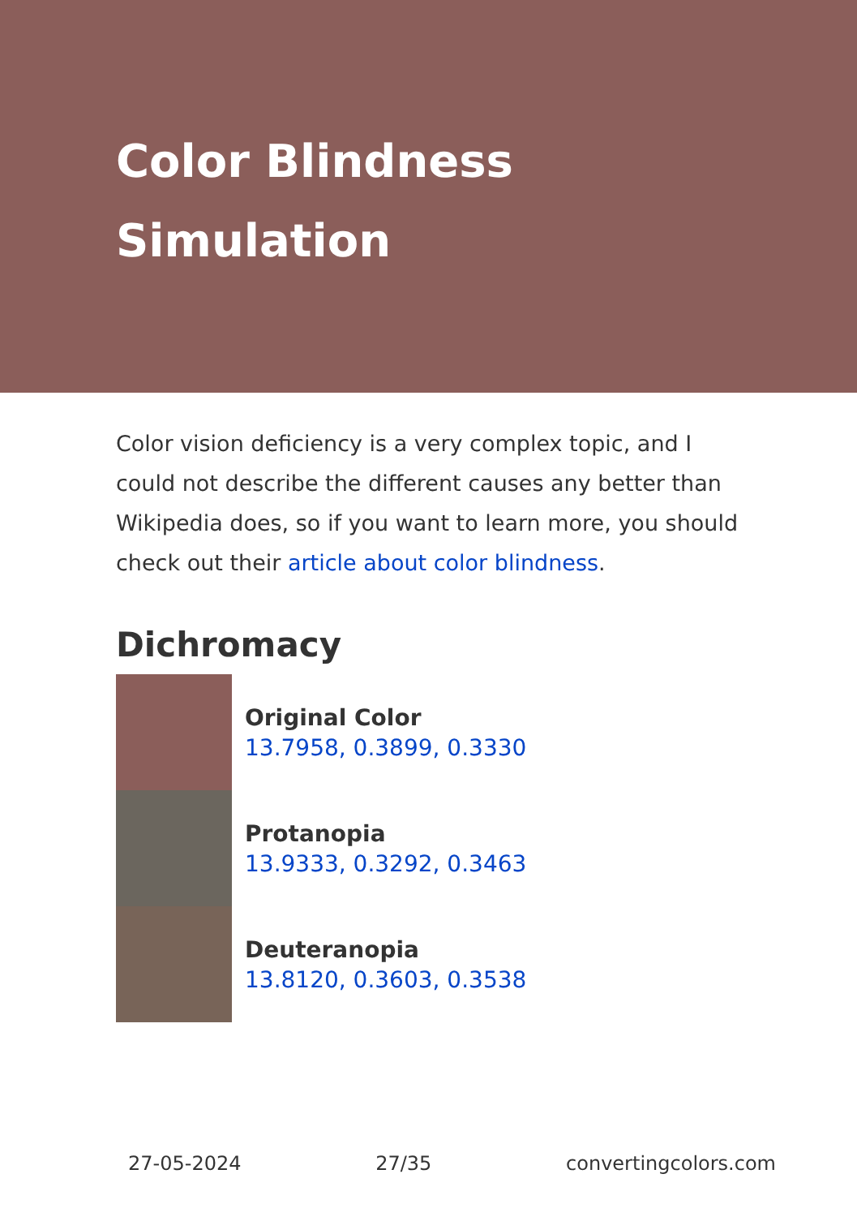Color Blindness Simulation
Color vision deficiency is a very complex topic, and I could not describe the different causes any better than Wikipedia does, so if you want to learn more, you should check out their article about color blindness.
Dichromacy
Original Color
13.7958, 0.3899, 0.3330
Protanopia
13.9333, 0.3292, 0.3463
Deuteranopia
13.8120, 0.3603, 0.3538
27-05-2024 27/35 convertingcolors.com